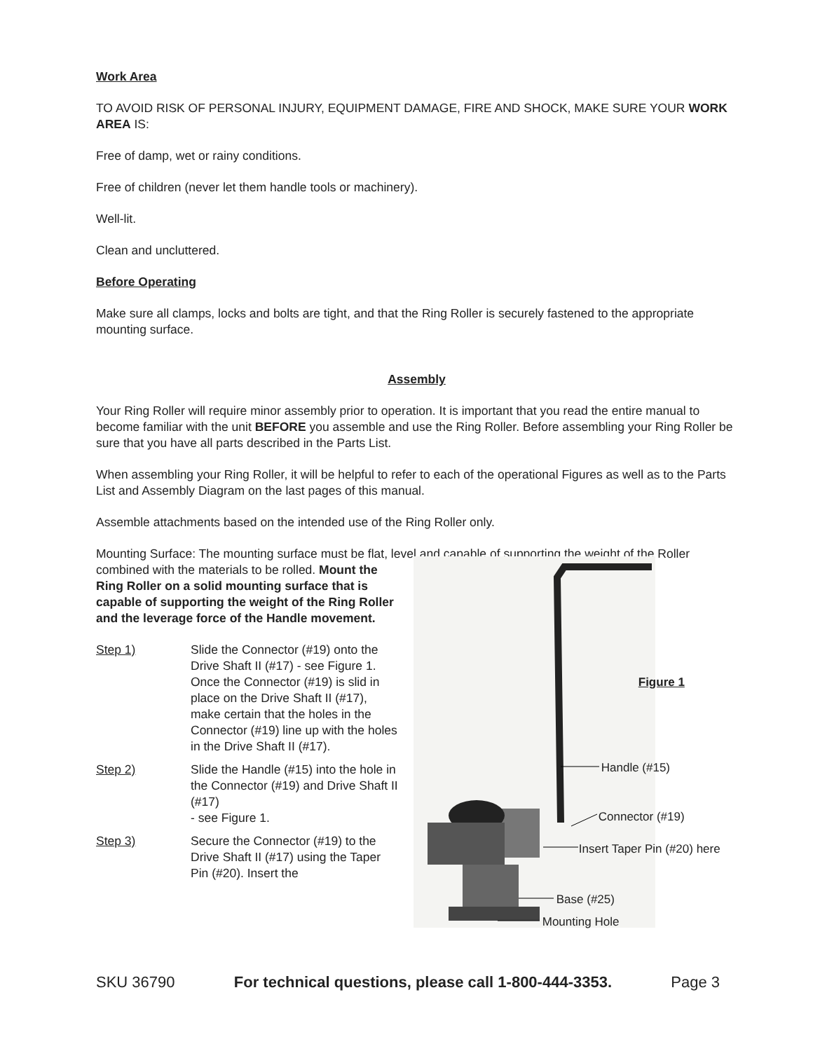Work Area
TO AVOID RISK OF PERSONAL INJURY, EQUIPMENT DAMAGE, FIRE AND SHOCK, MAKE SURE YOUR WORK AREA IS:
Free of damp, wet or rainy conditions.
Free of children (never let them handle tools or machinery).
Well-lit.
Clean and uncluttered.
Before Operating
Make sure all clamps, locks and bolts are tight, and that the Ring Roller is securely fastened to the appropriate mounting surface.
Assembly
Your Ring Roller will require minor assembly prior to operation. It is important that you read the entire manual to become familiar with the unit BEFORE you assemble and use the Ring Roller. Before assembling your Ring Roller be sure that you have all parts described in the Parts List.
When assembling your Ring Roller, it will be helpful to refer to each of the operational Figures as well as to the Parts List and Assembly Diagram on the last pages of this manual.
Assemble attachments based on the intended use of the Ring Roller only.
Mounting Surface: The mounting surface must be flat, level and capable of supporting the weight of the Roller
combined with the materials to be rolled. Mount the Ring Roller on a solid mounting surface that is capable of supporting the weight of the Ring Roller and the leverage force of the Handle movement.
Step 1) Slide the Connector (#19) onto the Drive Shaft II (#17) - see Figure 1. Once the Connector (#19) is slid in place on the Drive Shaft II (#17), make certain that the holes in the Connector (#19) line up with the holes in the Drive Shaft II (#17).
Step 2) Slide the Handle (#15) into the hole in the Connector (#19) and Drive Shaft II (#17)
- see Figure 1.
Step 3) Secure the Connector (#19) to the Drive Shaft II (#17) using the Taper Pin (#20). Insert the
Figure 1
Handle (#15)
Connector (#19)
Insert Taper Pin (#20) here
Base (#25)
Mounting Hole
SKU 36790 For technical questions, please call 1-800-444-3353. Page 3